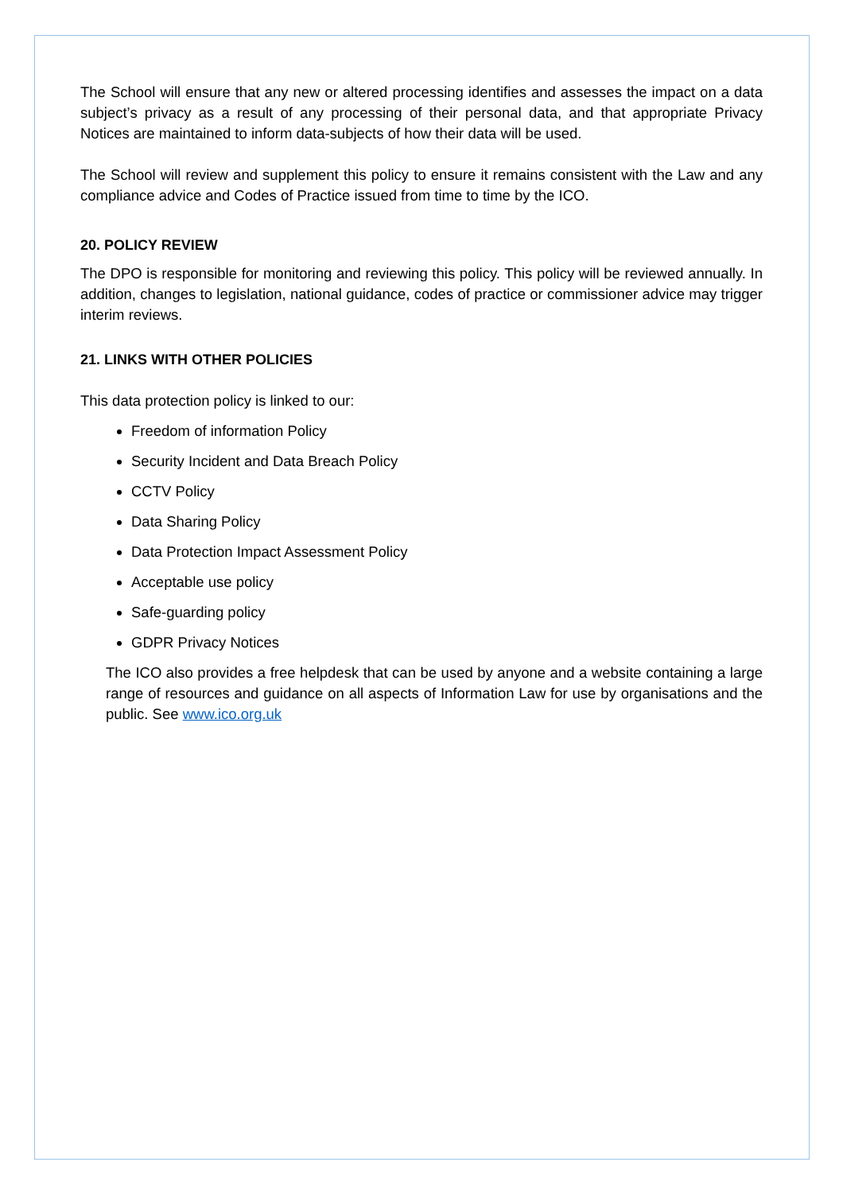The School will ensure that any new or altered processing identifies and assesses the impact on a data subject’s privacy as a result of any processing of their personal data, and that appropriate Privacy Notices are maintained to inform data-subjects of how their data will be used.
The School will review and supplement this policy to ensure it remains consistent with the Law and any compliance advice and Codes of Practice issued from time to time by the ICO.
20. POLICY REVIEW
The DPO is responsible for monitoring and reviewing this policy. This policy will be reviewed annually. In addition, changes to legislation, national guidance, codes of practice or commissioner advice may trigger interim reviews.
21. LINKS WITH OTHER POLICIES
This data protection policy is linked to our:
Freedom of information Policy
Security Incident and Data Breach Policy
CCTV Policy
Data Sharing Policy
Data Protection Impact Assessment Policy
Acceptable use policy
Safe-guarding policy
GDPR Privacy Notices
The ICO also provides a free helpdesk that can be used by anyone and a website containing a large range of resources and guidance on all aspects of Information Law for use by organisations and the public. See www.ico.org.uk